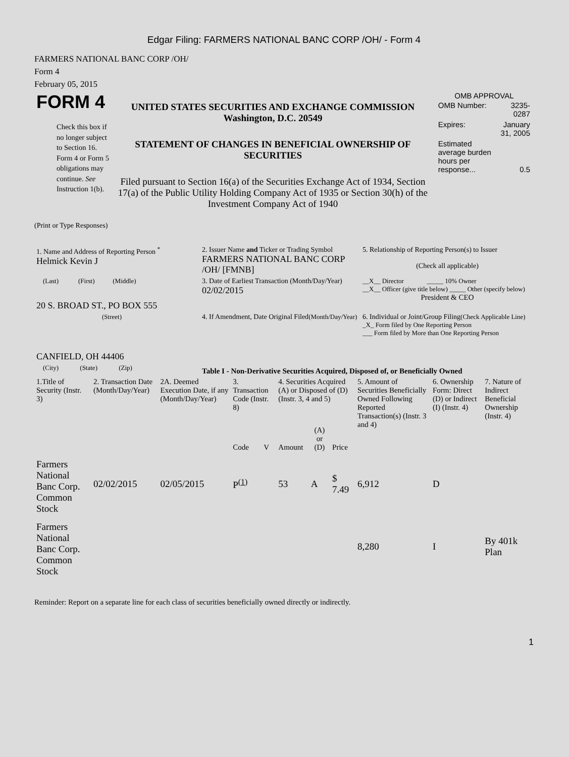Edgar Filing: FARMERS NATIONAL BANC CORP /OH/ - Form 4
FARMERS NATIONAL BANC CORP /OH/
Form 4
February 05, 2015
| FORM 4 Check this box if no longer subject to Section 16. Form 4 or Form 5 obligations may continue. See Instruction 1(b). | UNITED STATES SECURITIES AND EXCHANGE COMMISSION Washington, D.C. 20549 STATEMENT OF CHANGES IN BENEFICIAL OWNERSHIP OF SECURITIES Filed pursuant to Section 16(a) of the Securities Exchange Act of 1934, Section 17(a) of the Public Utility Holding Company Act of 1935 or Section 30(h) of the Investment Company Act of 1940 | OMB APPROVAL / OMB Number: / 3235-0287 / / Expires: / January 31, 2005 / / Estimated average burden hours per response... / 0.5 / |
(Print or Type Responses)
| 1. Name and Address of Reporting Person <sup>*</sup> Helmick Kevin J | 2. Issuer Name and Ticker or Trading Symbol FARMERS NATIONAL BANC CORP /OH/ [FMNB] | 5. Relationship of Reporting Person(s) to Issuer (Check all applicable) |
| (Last) (First) (Middle) 20 S. BROAD ST., PO BOX 555 | 3. Date of Earliest Transaction (Month/Day/Year) 02/02/2015 | __X__ Director _____ 10% Owner __X__ Officer (give title below) _____ Other (specify below) President & CEO |
| (Street) CANFIELD, OH 44406 | 4. If Amendment, Date Original Filed (Month/Day/Year) | 6. Individual or Joint/Group Filing (Check Applicable Line) _X_ Form filed by One Reporting Person ___ Form filed by More than One Reporting Person |
| (City) (State) (Zip) | Table I - Non-Derivative Securities Acquired, Disposed of, or Beneficially Owned | |
| 1.Title of Security (Instr. 3) | 2. Transaction Date (Month/Day/Year) | 2A. Deemed Execution Date, if any (Month/Day/Year) | 3. Transaction Code (Instr. 8) | | 4. Securities Acquired (A) or Disposed of (D) (Instr. 3, 4 and 5) | | | 5. Amount of Securities Beneficially Owned Following Reported Transaction(s) (Instr. 3 and 4) | 6. Ownership Form: Direct (D) or Indirect (I) (Instr. 4) | 7. Nature of Indirect Beneficial Ownership (Instr. 4) |
| --- | --- | --- | --- | --- | --- | --- | --- | --- | --- | --- |
| | | | Code | V | Amount | (A) or (D) | Price | | | |
| Farmers National Banc Corp. Common Stock | 02/02/2015 | 02/05/2015 | P<sup>(1)</sup> | | 53 | A | $ 7.49 | 6,912 | D | |
| Farmers National Banc Corp. Common Stock | | | | | | | | 8,280 | I | By 401k Plan |
Reminder: Report on a separate line for each class of securities beneficially owned directly or indirectly.
1